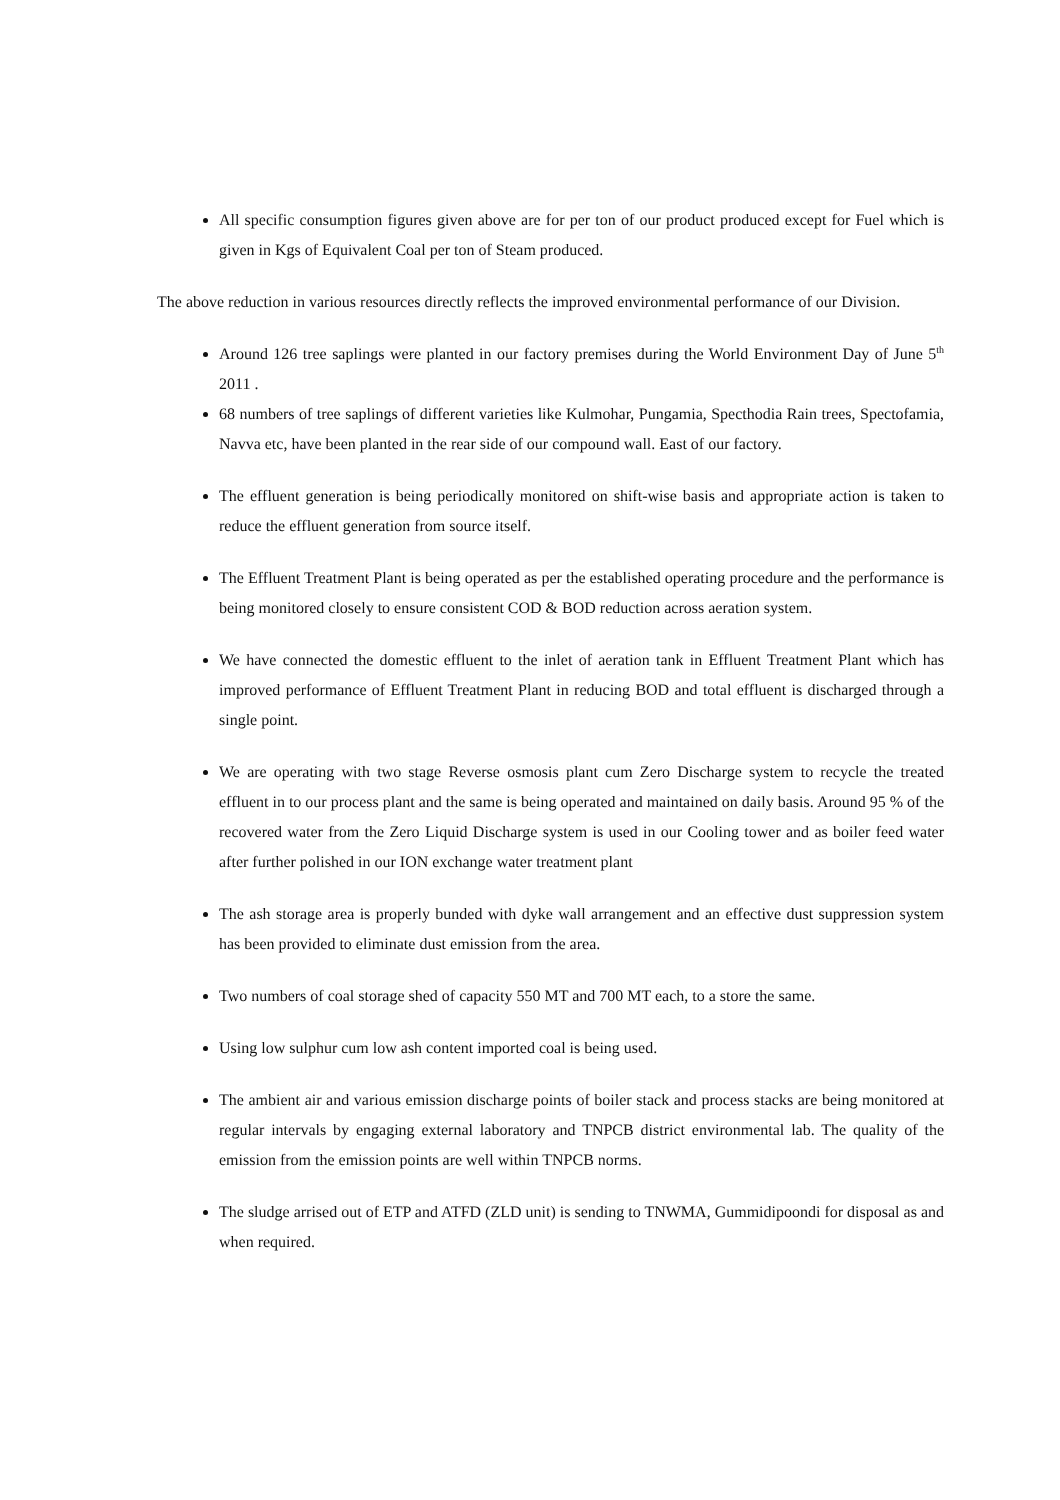All specific consumption figures given above are for per ton of our product produced except for Fuel which is given in Kgs of Equivalent Coal per ton of Steam produced.
The above reduction in various resources directly reflects the improved environmental performance of our Division.
Around 126 tree saplings were planted in our factory premises during the World Environment Day of June 5<sup>th</sup> 2011 .
68 numbers of tree saplings of different varieties like Kulmohar, Pungamia, Specthodia Rain trees, Spectofamia, Navva etc, have been planted in the rear side of our compound wall. East of our factory.
The effluent generation is being periodically monitored on shift-wise basis and appropriate action is taken to reduce the effluent generation from source itself.
The Effluent Treatment Plant is being operated as per the established operating procedure and the performance is being monitored closely to ensure consistent COD & BOD reduction across aeration system.
We have connected the domestic effluent to the inlet of aeration tank in Effluent Treatment Plant which has improved performance of Effluent Treatment Plant in reducing BOD and total effluent is discharged through a single point.
We are operating with two stage Reverse osmosis plant cum Zero Discharge system to recycle the treated effluent in to our process plant and the same is being operated and maintained on daily basis. Around 95 % of the recovered water from the Zero Liquid Discharge system is used in our Cooling tower and as boiler feed water after further polished in our ION exchange water treatment plant
The ash storage area is properly bunded with dyke wall arrangement and an effective dust suppression system has been provided to eliminate dust emission from the area.
Two numbers of coal storage shed of capacity 550 MT and 700 MT each, to a store the same.
Using low sulphur cum low ash content imported coal is being used.
The ambient air and various emission discharge points of boiler stack and process stacks are being monitored at regular intervals by engaging external laboratory and TNPCB district environmental lab. The quality of the emission from the emission points are well within TNPCB norms.
The sludge arrised out of ETP and ATFD (ZLD unit) is sending to TNWMA, Gummidipoondi for disposal as and when required.